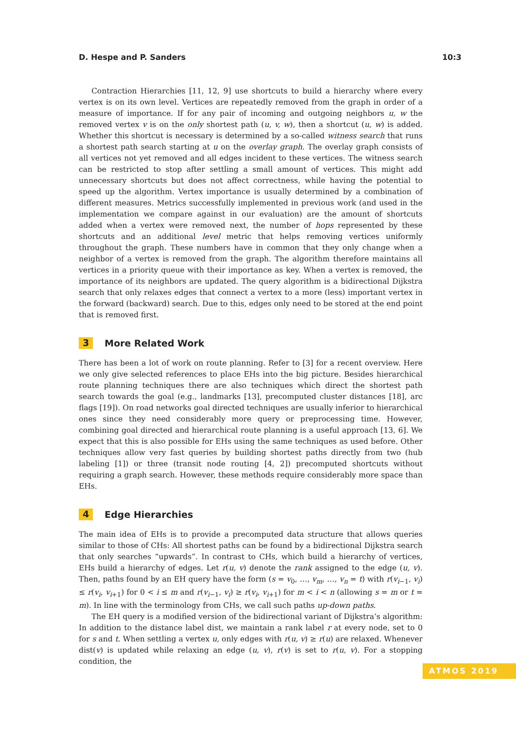D. Hespe and P. Sanders 10:3
Contraction Hierarchies [11, 12, 9] use shortcuts to build a hierarchy where every vertex is on its own level. Vertices are repeatedly removed from the graph in order of a measure of importance. If for any pair of incoming and outgoing neighbors u, w the removed vertex v is on the only shortest path (u, v, w), then a shortcut (u, w) is added. Whether this shortcut is necessary is determined by a so-called witness search that runs a shortest path search starting at u on the overlay graph. The overlay graph consists of all vertices not yet removed and all edges incident to these vertices. The witness search can be restricted to stop after settling a small amount of vertices. This might add unnecessary shortcuts but does not affect correctness, while having the potential to speed up the algorithm. Vertex importance is usually determined by a combination of different measures. Metrics successfully implemented in previous work (and used in the implementation we compare against in our evaluation) are the amount of shortcuts added when a vertex were removed next, the number of hops represented by these shortcuts and an additional level metric that helps removing vertices uniformly throughout the graph. These numbers have in common that they only change when a neighbor of a vertex is removed from the graph. The algorithm therefore maintains all vertices in a priority queue with their importance as key. When a vertex is removed, the importance of its neighbors are updated. The query algorithm is a bidirectional Dijkstra search that only relaxes edges that connect a vertex to a more (less) important vertex in the forward (backward) search. Due to this, edges only need to be stored at the end point that is removed first.
3 More Related Work
There has been a lot of work on route planning. Refer to [3] for a recent overview. Here we only give selected references to place EHs into the big picture. Besides hierarchical route planning techniques there are also techniques which direct the shortest path search towards the goal (e.g., landmarks [13], precomputed cluster distances [18], arc flags [19]). On road networks goal directed techniques are usually inferior to hierarchical ones since they need considerably more query or preprocessing time. However, combining goal directed and hierarchical route planning is a useful approach [13, 6]. We expect that this is also possible for EHs using the same techniques as used before. Other techniques allow very fast queries by building shortest paths directly from two (hub labeling [1]) or three (transit node routing [4, 2]) precomputed shortcuts without requiring a graph search. However, these methods require considerably more space than EHs.
4 Edge Hierarchies
The main idea of EHs is to provide a precomputed data structure that allows queries similar to those of CHs: All shortest paths can be found by a bidirectional Dijkstra search that only searches “upwards”. In contrast to CHs, which build a hierarchy of vertices, EHs build a hierarchy of edges. Let r(u, v) denote the rank assigned to the edge (u, v). Then, paths found by an EH query have the form (s = v<sub>0</sub>, …, v<sub>m</sub>, …, v<sub>n</sub> = t) with r(v<sub>i−1</sub>, v<sub>i</sub>) ≤ r(v<sub>i</sub>, v<sub>i+1</sub>) for 0 < i ≤ m and r(v<sub>i−1</sub>, v<sub>i</sub>) ≥ r(v<sub>i</sub>, v<sub>i+1</sub>) for m < i < n (allowing s = m or t = m). In line with the terminology from CHs, we call such paths up-down paths.
The EH query is a modified version of the bidirectional variant of Dijkstra’s algorithm: In addition to the distance label dist, we maintain a rank label r at every node, set to 0 for s and t. When settling a vertex u, only edges with r(u, v) ≥ r(u) are relaxed. Whenever dist(v) is updated while relaxing an edge (u, v), r(v) is set to r(u, v). For a stopping condition, the
ATMOS 2019